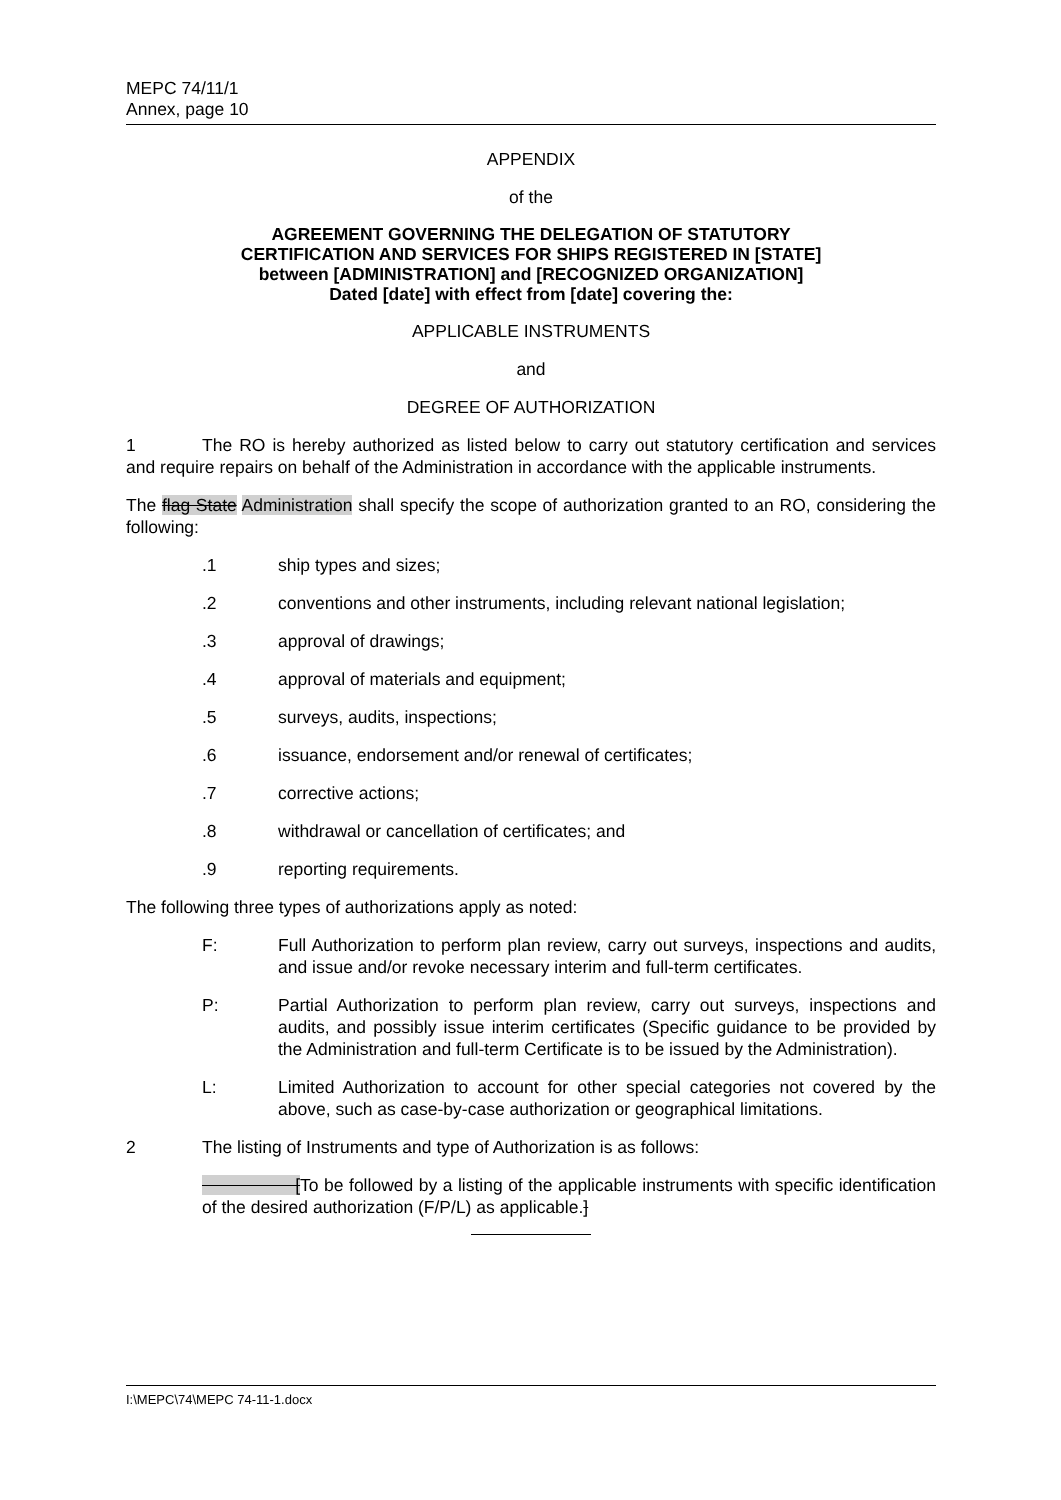MEPC 74/11/1
Annex, page 10
APPENDIX
of the
AGREEMENT GOVERNING THE DELEGATION OF STATUTORY
CERTIFICATION AND SERVICES FOR SHIPS REGISTERED IN [STATE]
between [ADMINISTRATION] and [RECOGNIZED ORGANIZATION]
Dated [date] with effect from [date] covering the:
APPLICABLE INSTRUMENTS
and
DEGREE OF AUTHORIZATION
1 The RO is hereby authorized as listed below to carry out statutory certification and services and require repairs on behalf of the Administration in accordance with the applicable instruments.
The flag State Administration shall specify the scope of authorization granted to an RO, considering the following:
.1 ship types and sizes;
.2 conventions and other instruments, including relevant national legislation;
.3 approval of drawings;
.4 approval of materials and equipment;
.5 surveys, audits, inspections;
.6 issuance, endorsement and/or renewal of certificates;
.7 corrective actions;
.8 withdrawal or cancellation of certificates; and
.9 reporting requirements.
The following three types of authorizations apply as noted:
F: Full Authorization to perform plan review, carry out surveys, inspections and audits, and issue and/or revoke necessary interim and full-term certificates.
P: Partial Authorization to perform plan review, carry out surveys, inspections and audits, and possibly issue interim certificates (Specific guidance to be provided by the Administration and full-term Certificate is to be issued by the Administration).
L: Limited Authorization to account for other special categories not covered by the above, such as case-by-case authorization or geographical limitations.
2 The listing of Instruments and type of Authorization is as follows:
[To be followed by a listing of the applicable instruments with specific identification of the desired authorization (F/P/L) as applicable.]
I:\MEPC\74\MEPC 74-11-1.docx